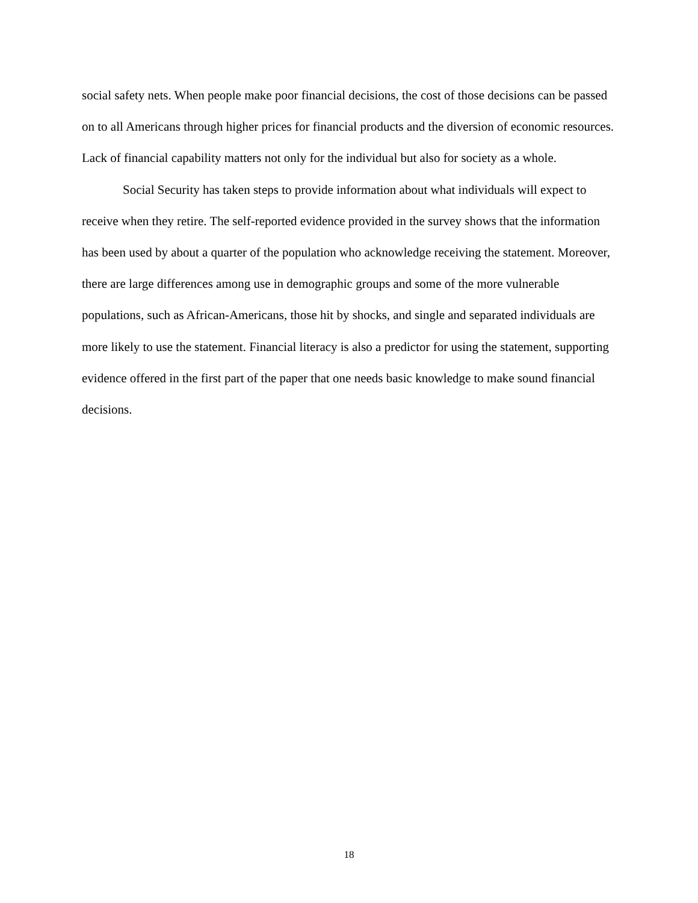social safety nets. When people make poor financial decisions, the cost of those decisions can be passed on to all Americans through higher prices for financial products and the diversion of economic resources. Lack of financial capability matters not only for the individual but also for society as a whole.
Social Security has taken steps to provide information about what individuals will expect to receive when they retire. The self-reported evidence provided in the survey shows that the information has been used by about a quarter of the population who acknowledge receiving the statement. Moreover, there are large differences among use in demographic groups and some of the more vulnerable populations, such as African-Americans, those hit by shocks, and single and separated individuals are more likely to use the statement. Financial literacy is also a predictor for using the statement, supporting evidence offered in the first part of the paper that one needs basic knowledge to make sound financial decisions.
18